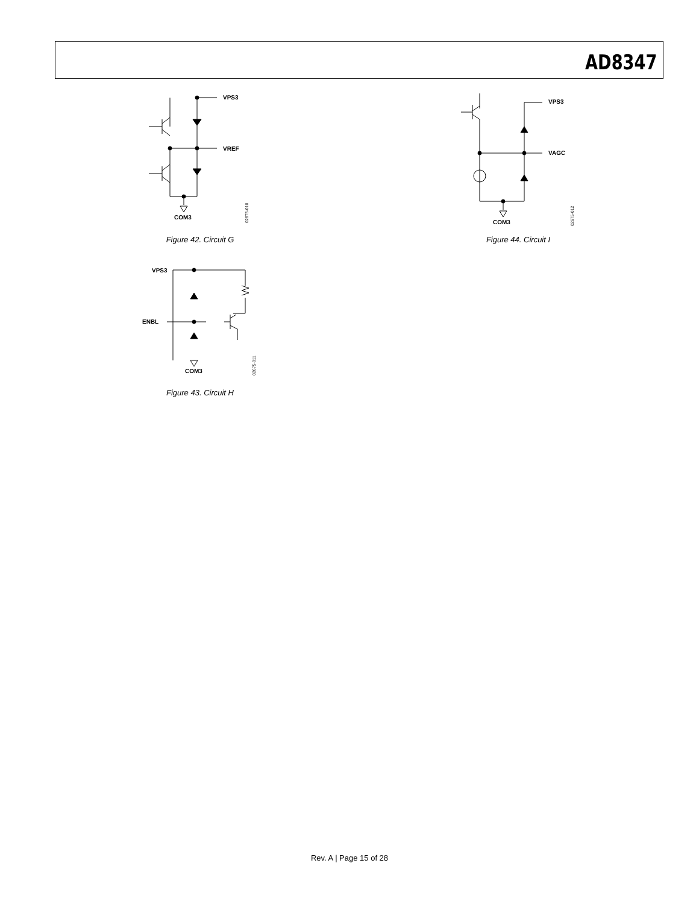AD8347
VPS3
VREF
COM3
02675-010
Figure 42. Circuit G
VPS3
ENBL
COM3
02675-011
Figure 43. Circuit H
VPS3
VAGC
COM3
02675-012
Figure 44. Circuit I
Rev. A | Page 15 of 28